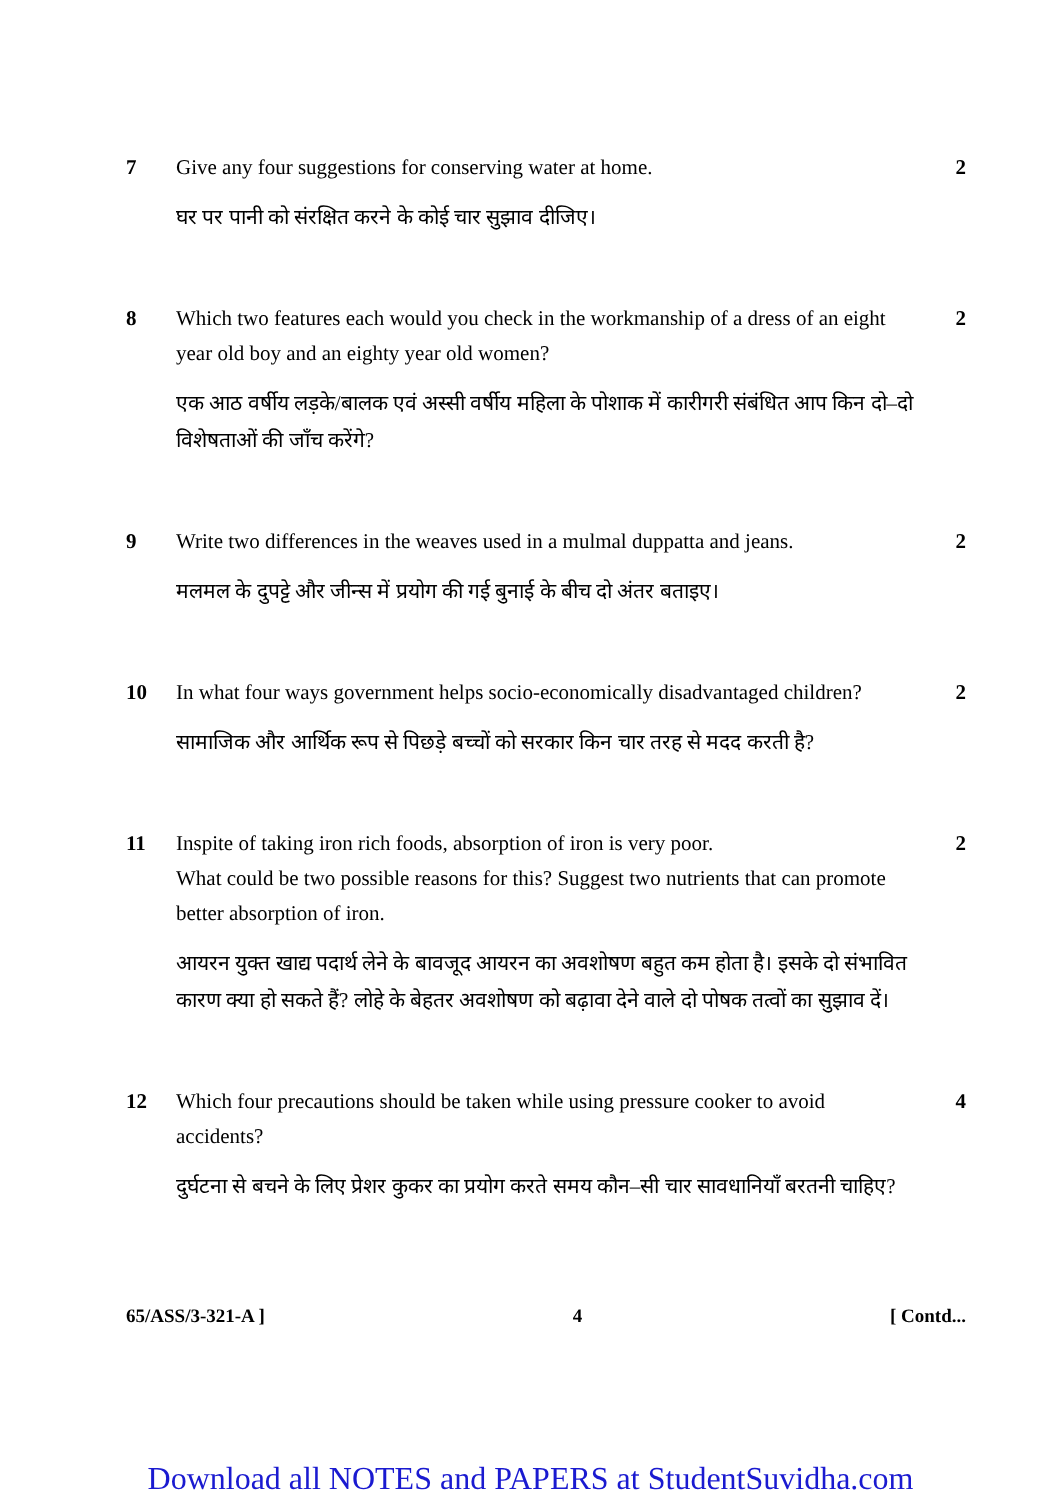7 Give any four suggestions for conserving water at home.
घर पर पानी को संरक्षित करने के कोई चार सुझाव दीजिए।
2
8 Which two features each would you check in the workmanship of a dress of an eight year old boy and an eighty year old women?
एक आठ वर्षीय लड़के/बालक एवं अस्सी वर्षीय महिला के पोशाक में कारीगरी संबंधित आप किन दो–दो विशेषताओं की जाँच करेंगे?
2
9 Write two differences in the weaves used in a mulmal duppatta and jeans.
मलमल के दुपट्टे और जीन्स में प्रयोग की गई बुनाई के बीच दो अंतर बताइए।
2
10 In what four ways government helps socio-economically disadvantaged children?
सामाजिक और आर्थिक रूप से पिछड़े बच्चों को सरकार किन चार तरह से मदद करती है?
2
11 Inspite of taking iron rich foods, absorption of iron is very poor.
What could be two possible reasons for this? Suggest two nutrients that can promote better absorption of iron.
आयरन युक्त खाद्य पदार्थ लेने के बावजूद आयरन का अवशोषण बहुत कम होता है। इसके दो संभावित कारण क्या हो सकते हैं? लोहे के बेहतर अवशोषण को बढ़ावा देने वाले दो पोषक तत्वों का सुझाव दें।
2
12 Which four precautions should be taken while using pressure cooker to avoid accidents?
दुर्घटना से बचने के लिए प्रेशर कुकर का प्रयोग करते समय कौन–सी चार सावधानियाँ बरतनी चाहिए?
4
65/ASS/3-321-A ] 4 [ Contd...
Download all NOTES and PAPERS at StudentSuvidha.com